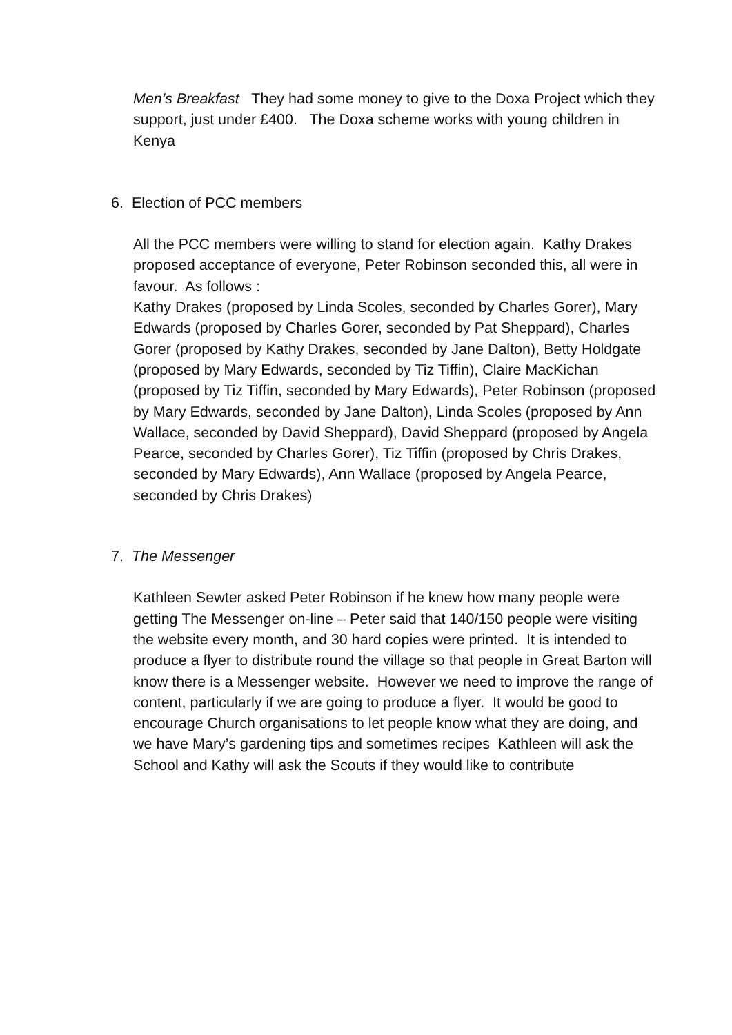Men’s Breakfast They had some money to give to the Doxa Project which they support, just under £400. The Doxa scheme works with young children in Kenya
6. Election of PCC members
All the PCC members were willing to stand for election again. Kathy Drakes proposed acceptance of everyone, Peter Robinson seconded this, all were in favour. As follows :
Kathy Drakes (proposed by Linda Scoles, seconded by Charles Gorer), Mary Edwards (proposed by Charles Gorer, seconded by Pat Sheppard), Charles Gorer (proposed by Kathy Drakes, seconded by Jane Dalton), Betty Holdgate (proposed by Mary Edwards, seconded by Tiz Tiffin), Claire MacKichan (proposed by Tiz Tiffin, seconded by Mary Edwards), Peter Robinson (proposed by Mary Edwards, seconded by Jane Dalton), Linda Scoles (proposed by Ann Wallace, seconded by David Sheppard), David Sheppard (proposed by Angela Pearce, seconded by Charles Gorer), Tiz Tiffin (proposed by Chris Drakes, seconded by Mary Edwards), Ann Wallace (proposed by Angela Pearce, seconded by Chris Drakes)
7. The Messenger
Kathleen Sewter asked Peter Robinson if he knew how many people were getting The Messenger on-line – Peter said that 140/150 people were visiting the website every month, and 30 hard copies were printed. It is intended to produce a flyer to distribute round the village so that people in Great Barton will know there is a Messenger website. However we need to improve the range of content, particularly if we are going to produce a flyer. It would be good to encourage Church organisations to let people know what they are doing, and we have Mary’s gardening tips and sometimes recipes Kathleen will ask the School and Kathy will ask the Scouts if they would like to contribute